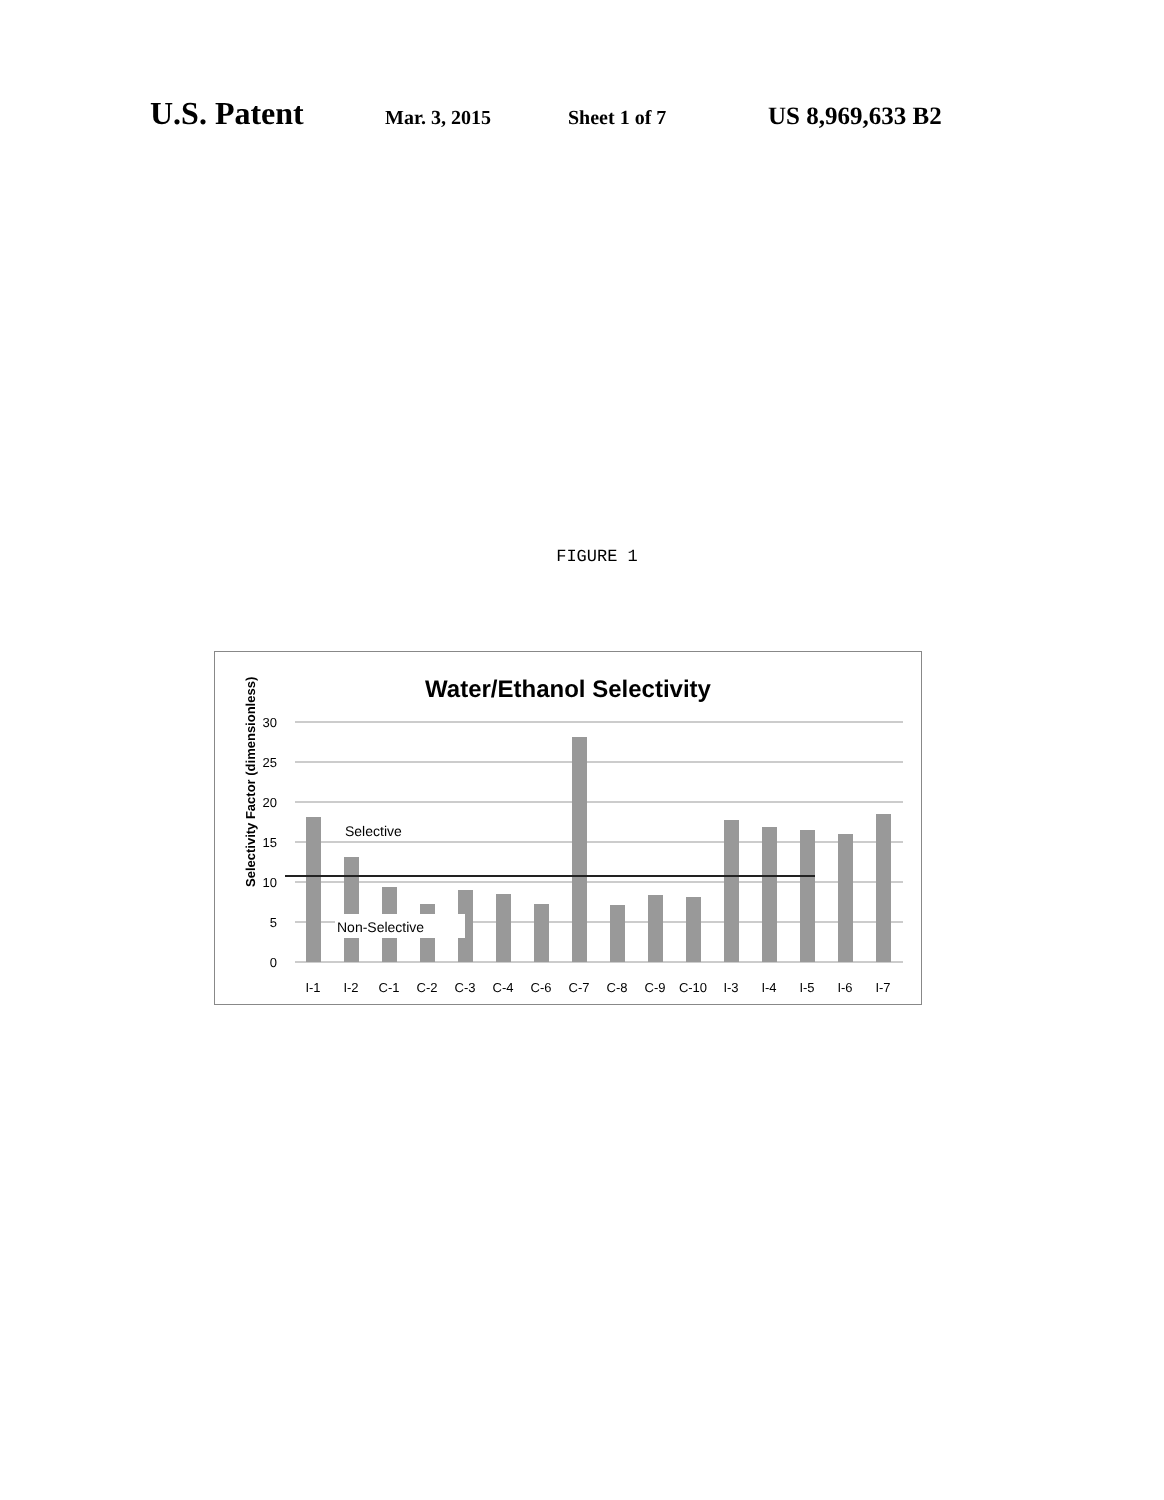U.S. Patent Mar. 3, 2015 Sheet 1 of 7 US 8,969,633 B2
FIGURE 1
Water/Ethanol Selectivity
Selectivity Factor (dimensionless)
30
25
20
15
10
5
0
Selective
Non-Selective
I-1
I-2
C-1
C-2
C-3
C-4
C-6
C-7
C-8
C-9
C-10
I-3
I-4
I-5
I-6
I-7